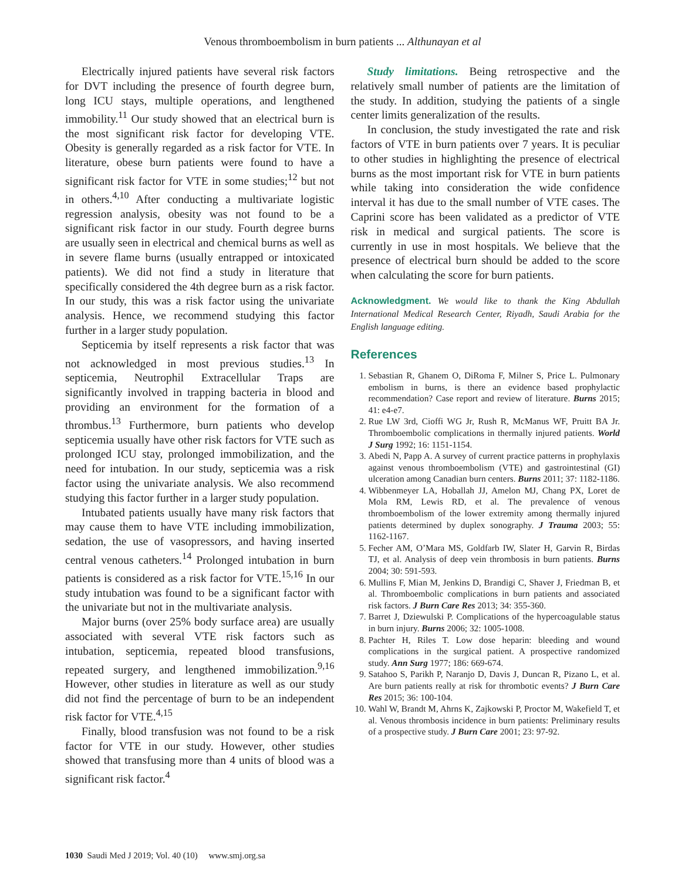Venous thromboembolism in burn patients ... Althunayan et al
Electrically injured patients have several risk factors for DVT including the presence of fourth degree burn, long ICU stays, multiple operations, and lengthened immobility.<sup>11</sup> Our study showed that an electrical burn is the most significant risk factor for developing VTE. Obesity is generally regarded as a risk factor for VTE. In literature, obese burn patients were found to have a significant risk factor for VTE in some studies;<sup>12</sup> but not in others.<sup>4,10</sup> After conducting a multivariate logistic regression analysis, obesity was not found to be a significant risk factor in our study. Fourth degree burns are usually seen in electrical and chemical burns as well as in severe flame burns (usually entrapped or intoxicated patients). We did not find a study in literature that specifically considered the 4th degree burn as a risk factor. In our study, this was a risk factor using the univariate analysis. Hence, we recommend studying this factor further in a larger study population.
Septicemia by itself represents a risk factor that was not acknowledged in most previous studies.<sup>13</sup> In septicemia, Neutrophil Extracellular Traps are significantly involved in trapping bacteria in blood and providing an environment for the formation of a thrombus.<sup>13</sup> Furthermore, burn patients who develop septicemia usually have other risk factors for VTE such as prolonged ICU stay, prolonged immobilization, and the need for intubation. In our study, septicemia was a risk factor using the univariate analysis. We also recommend studying this factor further in a larger study population.
Intubated patients usually have many risk factors that may cause them to have VTE including immobilization, sedation, the use of vasopressors, and having inserted central venous catheters.<sup>14</sup> Prolonged intubation in burn patients is considered as a risk factor for VTE.<sup>15,16</sup> In our study intubation was found to be a significant factor with the univariate but not in the multivariate analysis.
Major burns (over 25% body surface area) are usually associated with several VTE risk factors such as intubation, septicemia, repeated blood transfusions, repeated surgery, and lengthened immobilization.<sup>9,16</sup> However, other studies in literature as well as our study did not find the percentage of burn to be an independent risk factor for VTE.<sup>4,15</sup>
Finally, blood transfusion was not found to be a risk factor for VTE in our study. However, other studies showed that transfusing more than 4 units of blood was a significant risk factor.<sup>4</sup>
Study limitations. Being retrospective and the relatively small number of patients are the limitation of the study. In addition, studying the patients of a single center limits generalization of the results.
In conclusion, the study investigated the rate and risk factors of VTE in burn patients over 7 years. It is peculiar to other studies in highlighting the presence of electrical burns as the most important risk for VTE in burn patients while taking into consideration the wide confidence interval it has due to the small number of VTE cases. The Caprini score has been validated as a predictor of VTE risk in medical and surgical patients. The score is currently in use in most hospitals. We believe that the presence of electrical burn should be added to the score when calculating the score for burn patients.
Acknowledgment. We would like to thank the King Abdullah International Medical Research Center, Riyadh, Saudi Arabia for the English language editing.
References
1. Sebastian R, Ghanem O, DiRoma F, Milner S, Price L. Pulmonary embolism in burns, is there an evidence based prophylactic recommendation? Case report and review of literature. Burns 2015; 41: e4-e7.
2. Rue LW 3rd, Cioffi WG Jr, Rush R, McManus WF, Pruitt BA Jr. Thromboembolic complications in thermally injured patients. World J Surg 1992; 16: 1151-1154.
3. Abedi N, Papp A. A survey of current practice patterns in prophylaxis against venous thromboembolism (VTE) and gastrointestinal (GI) ulceration among Canadian burn centers. Burns 2011; 37: 1182-1186.
4. Wibbenmeyer LA, Hoballah JJ, Amelon MJ, Chang PX, Loret de Mola RM, Lewis RD, et al. The prevalence of venous thromboembolism of the lower extremity among thermally injured patients determined by duplex sonography. J Trauma 2003; 55: 1162-1167.
5. Fecher AM, O’Mara MS, Goldfarb IW, Slater H, Garvin R, Birdas TJ, et al. Analysis of deep vein thrombosis in burn patients. Burns 2004; 30: 591-593.
6. Mullins F, Mian M, Jenkins D, Brandigi C, Shaver J, Friedman B, et al. Thromboembolic complications in burn patients and associated risk factors. J Burn Care Res 2013; 34: 355-360.
7. Barret J, Dziewulski P. Complications of the hypercoagulable status in burn injury. Burns 2006; 32: 1005-1008.
8. Pachter H, Riles T. Low dose heparin: bleeding and wound complications in the surgical patient. A prospective randomized study. Ann Surg 1977; 186: 669-674.
9. Satahoo S, Parikh P, Naranjo D, Davis J, Duncan R, Pizano L, et al. Are burn patients really at risk for thrombotic events? J Burn Care Res 2015; 36: 100-104.
10. Wahl W, Brandt M, Ahrns K, Zajkowski P, Proctor M, Wakefield T, et al. Venous thrombosis incidence in burn patients: Preliminary results of a prospective study. J Burn Care 2001; 23: 97-92.
1030 Saudi Med J 2019; Vol. 40 (10) www.smj.org.sa